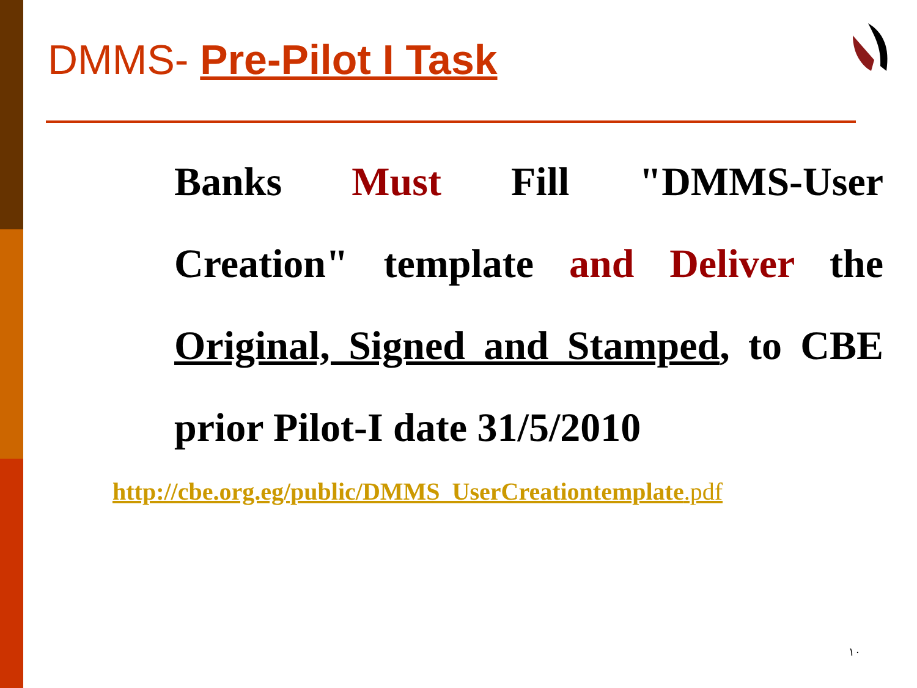DMMS- Pre-Pilot I Task
Banks Must Fill "DMMS-User Creation" template and Deliver the Original, Signed and Stamped, to CBE prior Pilot-I date 31/5/2010
http://cbe.org.eg/public/DMMS_UserCreationtemplate.pdf
١٠